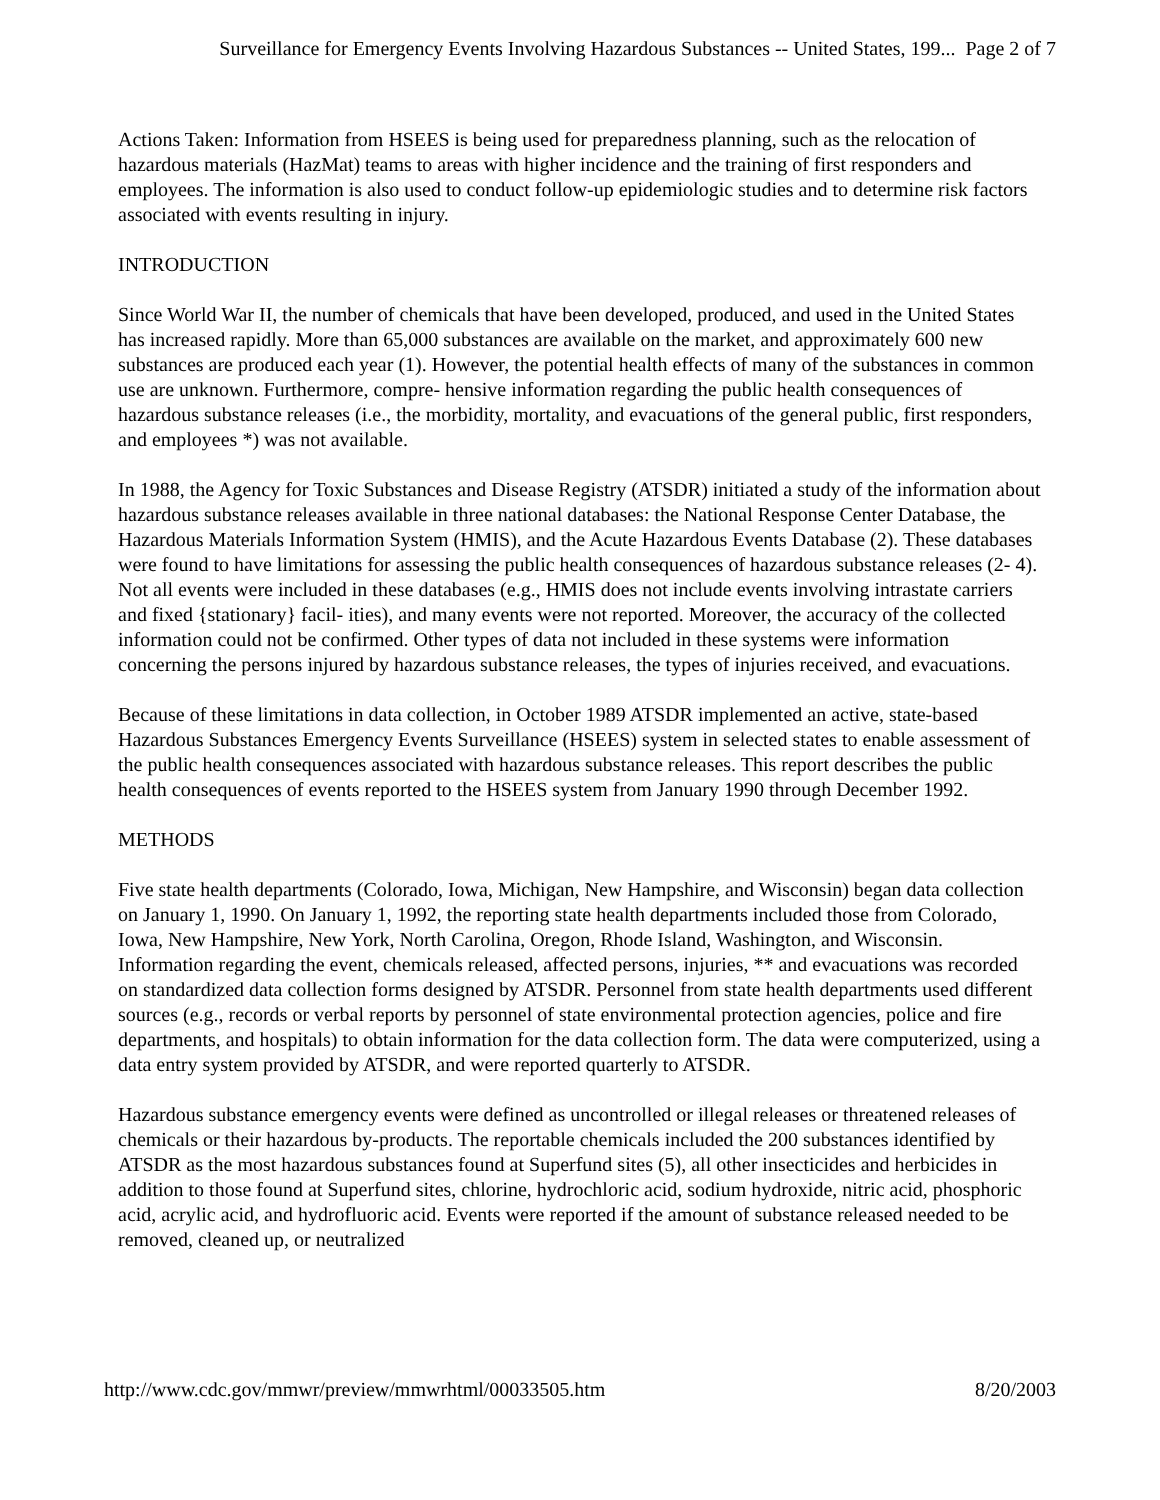Surveillance for Emergency Events Involving Hazardous Substances -- United States, 199... Page 2 of 7
Actions Taken: Information from HSEES is being used for preparedness planning, such as the relocation of hazardous materials (HazMat) teams to areas with higher incidence and the training of first responders and employees. The information is also used to conduct follow-up epidemiologic studies and to determine risk factors associated with events resulting in injury.
INTRODUCTION
Since World War II, the number of chemicals that have been developed, produced, and used in the United States has increased rapidly. More than 65,000 substances are available on the market, and approximately 600 new substances are produced each year (1). However, the potential health effects of many of the substances in common use are unknown. Furthermore, compre- hensive information regarding the public health consequences of hazardous substance releases (i.e., the morbidity, mortality, and evacuations of the general public, first responders, and employees *) was not available.
In 1988, the Agency for Toxic Substances and Disease Registry (ATSDR) initiated a study of the information about hazardous substance releases available in three national databases: the National Response Center Database, the Hazardous Materials Information System (HMIS), and the Acute Hazardous Events Database (2). These databases were found to have limitations for assessing the public health consequences of hazardous substance releases (2- 4). Not all events were included in these databases (e.g., HMIS does not include events involving intrastate carriers and fixed {stationary} facil- ities), and many events were not reported. Moreover, the accuracy of the collected information could not be confirmed. Other types of data not included in these systems were information concerning the persons injured by hazardous substance releases, the types of injuries received, and evacuations.
Because of these limitations in data collection, in October 1989 ATSDR implemented an active, state-based Hazardous Substances Emergency Events Surveillance (HSEES) system in selected states to enable assessment of the public health consequences associated with hazardous substance releases. This report describes the public health consequences of events reported to the HSEES system from January 1990 through December 1992.
METHODS
Five state health departments (Colorado, Iowa, Michigan, New Hampshire, and Wisconsin) began data collection on January 1, 1990. On January 1, 1992, the reporting state health departments included those from Colorado, Iowa, New Hampshire, New York, North Carolina, Oregon, Rhode Island, Washington, and Wisconsin. Information regarding the event, chemicals released, affected persons, injuries, ** and evacuations was recorded on standardized data collection forms designed by ATSDR. Personnel from state health departments used different sources (e.g., records or verbal reports by personnel of state environmental protection agencies, police and fire departments, and hospitals) to obtain information for the data collection form. The data were computerized, using a data entry system provided by ATSDR, and were reported quarterly to ATSDR.
Hazardous substance emergency events were defined as uncontrolled or illegal releases or threatened releases of chemicals or their hazardous by-products. The reportable chemicals included the 200 substances identified by ATSDR as the most hazardous substances found at Superfund sites (5), all other insecticides and herbicides in addition to those found at Superfund sites, chlorine, hydrochloric acid, sodium hydroxide, nitric acid, phosphoric acid, acrylic acid, and hydrofluoric acid. Events were reported if the amount of substance released needed to be removed, cleaned up, or neutralized
http://www.cdc.gov/mmwr/preview/mmwrhtml/00033505.htm 8/20/2003